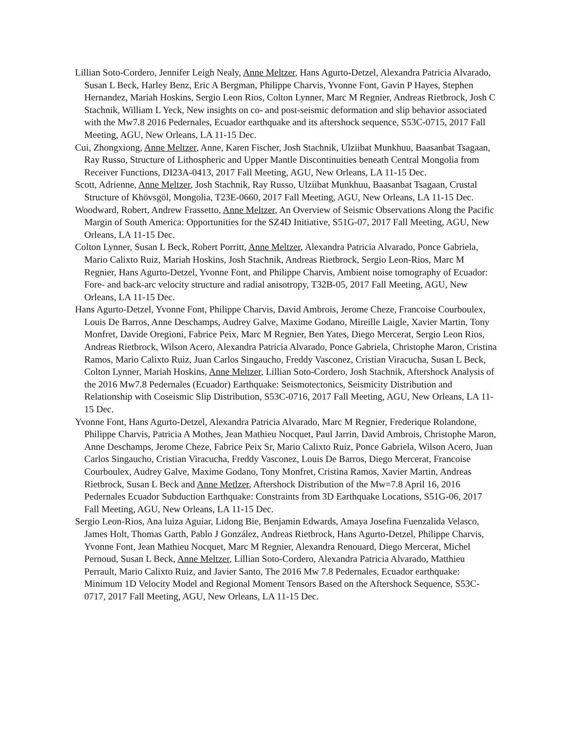Lillian Soto-Cordero, Jennifer Leigh Nealy, Anne Meltzer, Hans Agurto-Detzel, Alexandra Patricia Alvarado, Susan L Beck, Harley Benz, Eric A Bergman, Philippe Charvis, Yvonne Font, Gavin P Hayes, Stephen Hernandez, Mariah Hoskins, Sergio Leon Rios, Colton Lynner, Marc M Regnier, Andreas Rietbrock, Josh C Stachnik, William L Yeck, New insights on co- and post-seismic deformation and slip behavior associated with the Mw7.8 2016 Pedernales, Ecuador earthquake and its aftershock sequence, S53C-0715, 2017 Fall Meeting, AGU, New Orleans, LA 11-15 Dec.
Cui, Zhongxiong, Anne Meltzer, Anne, Karen Fischer, Josh Stachnik, Ulziibat Munkhuu, Baasanbat Tsagaan, Ray Russo, Structure of Lithospheric and Upper Mantle Discontinuities beneath Central Mongolia from Receiver Functions, DI23A-0413, 2017 Fall Meeting, AGU, New Orleans, LA 11-15 Dec.
Scott, Adrienne, Anne Meltzer, Josh Stachnik, Ray Russo, Ulziibat Munkhuu, Baasanbat Tsagaan, Crustal Structure of Khövsgöl, Mongolia, T23E-0660, 2017 Fall Meeting, AGU, New Orleans, LA 11-15 Dec.
Woodward, Robert, Andrew Frassetto, Anne Meltzer, An Overview of Seismic Observations Along the Pacific Margin of South America: Opportunities for the SZ4D Initiative, S51G-07, 2017 Fall Meeting, AGU, New Orleans, LA 11-15 Dec.
Colton Lynner, Susan L Beck, Robert Porritt, Anne Meltzer, Alexandra Patricia Alvarado, Ponce Gabriela, Mario Calixto Ruiz, Mariah Hoskins, Josh Stachnik, Andreas Rietbrock, Sergio Leon-Rios, Marc M Regnier, Hans Agurto-Detzel, Yvonne Font, and Philippe Charvis, Ambient noise tomography of Ecuador: Fore- and back-arc velocity structure and radial anisotropy, T32B-05, 2017 Fall Meeting, AGU, New Orleans, LA 11-15 Dec.
Hans Agurto-Detzel, Yvonne Font, Philippe Charvis, David Ambrois, Jerome Cheze, Francoise Courboulex, Louis De Barros, Anne Deschamps, Audrey Galve, Maxime Godano, Mireille Laigle, Xavier Martin, Tony Monfret, Davide Oregioni, Fabrice Peix, Marc M Regnier, Ben Yates, Diego Mercerat, Sergio Leon Rios, Andreas Rietbrock, Wilson Acero, Alexandra Patricia Alvarado, Ponce Gabriela, Christophe Maron, Cristina Ramos, Mario Calixto Ruiz, Juan Carlos Singaucho, Freddy Vasconez, Cristian Viracucha, Susan L Beck, Colton Lynner, Mariah Hoskins, Anne Meltzer, Lillian Soto-Cordero, Josh Stachnik, Aftershock Analysis of the 2016 Mw7.8 Pedernales (Ecuador) Earthquake: Seismotectonics, Seismicity Distribution and Relationship with Coseismic Slip Distribution, S53C-0716, 2017 Fall Meeting, AGU, New Orleans, LA 11-15 Dec.
Yvonne Font, Hans Agurto-Detzel, Alexandra Patricia Alvarado, Marc M Regnier, Frederique Rolandone, Philippe Charvis, Patricia A Mothes, Jean Mathieu Nocquet, Paul Jarrin, David Ambrois, Christophe Maron, Anne Deschamps, Jerome Cheze, Fabrice Peix Sr, Mario Calixto Ruiz, Ponce Gabriela, Wilson Acero, Juan Carlos Singaucho, Cristian Viracucha, Freddy Vasconez, Louis De Barros, Diego Mercerat, Francoise Courboulex, Audrey Galve, Maxime Godano, Tony Monfret, Cristina Ramos, Xavier Martin, Andreas Rietbrock, Susan L Beck and Anne Metlzer, Aftershock Distribution of the Mw=7.8 April 16, 2016 Pedernales Ecuador Subduction Earthquake: Constraints from 3D Earthquake Locations, S51G-06, 2017 Fall Meeting, AGU, New Orleans, LA 11-15 Dec.
Sergio Leon-Rios, Ana luiza Aguiar, Lidong Bie, Benjamin Edwards, Amaya Josefina Fuenzalida Velasco, James Holt, Thomas Garth, Pablo J González, Andreas Rietbrock, Hans Agurto-Detzel, Philippe Charvis, Yvonne Font, Jean Mathieu Nocquet, Marc M Regnier, Alexandra Renouard, Diego Mercerat, Michel Pernoud, Susan L Beck, Anne Meltzer, Lillian Soto-Cordero, Alexandra Patricia Alvarado, Matthieu Perrault, Mario Calixto Ruiz, and Javier Santo, The 2016 Mw 7.8 Pedernales, Ecuador earthquake: Minimum 1D Velocity Model and Regional Moment Tensors Based on the Aftershock Sequence, S53C-0717, 2017 Fall Meeting, AGU, New Orleans, LA 11-15 Dec.